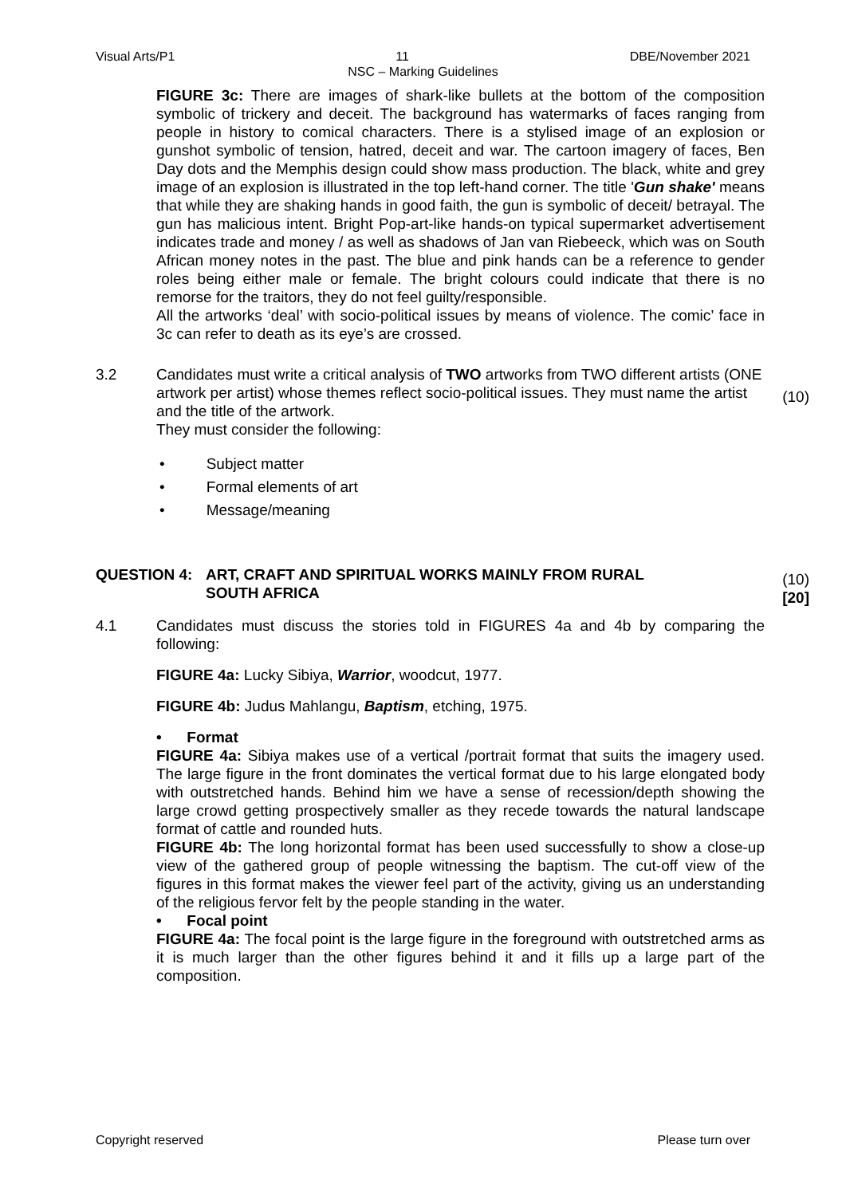Visual Arts/P1 11 DBE/November 2021
NSC – Marking Guidelines
FIGURE 3c: There are images of shark-like bullets at the bottom of the composition symbolic of trickery and deceit. The background has watermarks of faces ranging from people in history to comical characters. There is a stylised image of an explosion or gunshot symbolic of tension, hatred, deceit and war. The cartoon imagery of faces, Ben Day dots and the Memphis design could show mass production. The black, white and grey image of an explosion is illustrated in the top left-hand corner. The title 'Gun shake' means that while they are shaking hands in good faith, the gun is symbolic of deceit/ betrayal. The gun has malicious intent. Bright Pop-art-like hands-on typical supermarket advertisement indicates trade and money / as well as shadows of Jan van Riebeeck, which was on South African money notes in the past. The blue and pink hands can be a reference to gender roles being either male or female. The bright colours could indicate that there is no remorse for the traitors, they do not feel guilty/responsible.
All the artworks ‘deal’ with socio-political issues by means of violence. The comic’ face in 3c can refer to death as its eye’s are crossed.
(10)
3.2 Candidates must write a critical analysis of TWO artworks from TWO different artists (ONE artwork per artist) whose themes reflect socio-political issues. They must name the artist and the title of the artwork.
They must consider the following:
• Subject matter
• Formal elements of art
• Message/meaning
(10)
[20]
QUESTION 4: ART, CRAFT AND SPIRITUAL WORKS MAINLY FROM RURAL
SOUTH AFRICA
4.1 Candidates must discuss the stories told in FIGURES 4a and 4b by comparing the following:
FIGURE 4a: Lucky Sibiya, Warrior, woodcut, 1977.
FIGURE 4b: Judus Mahlangu, Baptism, etching, 1975.
• Format
FIGURE 4a: Sibiya makes use of a vertical /portrait format that suits the imagery used. The large figure in the front dominates the vertical format due to his large elongated body with outstretched hands. Behind him we have a sense of recession/depth showing the large crowd getting prospectively smaller as they recede towards the natural landscape format of cattle and rounded huts.
FIGURE 4b: The long horizontal format has been used successfully to show a close-up view of the gathered group of people witnessing the baptism. The cut-off view of the figures in this format makes the viewer feel part of the activity, giving us an understanding of the religious fervor felt by the people standing in the water.
• Focal point
FIGURE 4a: The focal point is the large figure in the foreground with outstretched arms as it is much larger than the other figures behind it and it fills up a large part of the composition.
Copyright reserved Please turn over